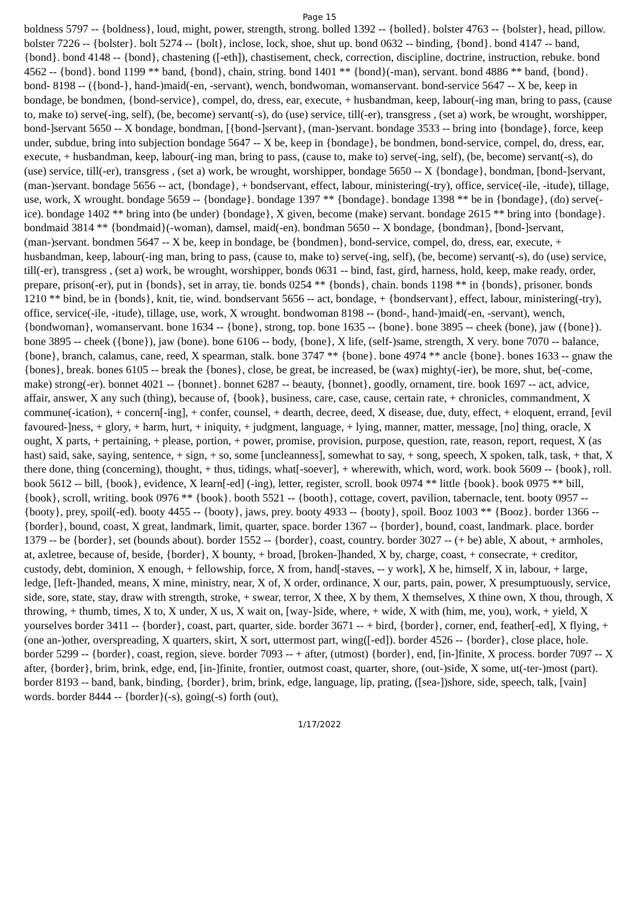Page 15
boldness 5797 -- {boldness}, loud, might, power, strength, strong. bolled 1392 -- {bolled}. bolster 4763 -- {bolster}, head, pillow. bolster 7226 -- {bolster}. bolt 5274 -- {bolt}, inclose, lock, shoe, shut up. bond 0632 -- binding, {bond}. bond 4147 -- band, {bond}. bond 4148 -- {bond}, chastening ([-eth]), chastisement, check, correction, discipline, doctrine, instruction, rebuke. bond 4562 -- {bond}. bond 1199 ** band, {bond}, chain, string. bond 1401 ** {bond}(-man), servant. bond 4886 ** band, {bond}. bond- 8198 -- ({bond-}, hand-)maid(-en, -servant), wench, bondwoman, womanservant. bond-service 5647 -- X be, keep in bondage, be bondmen, {bond-service}, compel, do, dress, ear, execute, + husbandman, keep, labour(-ing man, bring to pass, (cause to, make to) serve(-ing, self), (be, become) servant(-s), do (use) service, till(-er), transgress , (set a) work, be wrought, worshipper, bond-]servant 5650 -- X bondage, bondman, [{bond-]servant}, (man-)servant. bondage 3533 -- bring into {bondage}, force, keep under, subdue, bring into subjection bondage 5647 -- X be, keep in {bondage}, be bondmen, bond-service, compel, do, dress, ear, execute, + husbandman, keep, labour(-ing man, bring to pass, (cause to, make to) serve(-ing, self), (be, become) servant(-s), do (use) service, till(-er), transgress , (set a) work, be wrought, worshipper, bondage 5650 -- X {bondage}, bondman, [bond-]servant, (man-)servant. bondage 5656 -- act, {bondage}, + bondservant, effect, labour, ministering(-try), office, service(-ile, -itude), tillage, use, work, X wrought. bondage 5659 -- {bondage}. bondage 1397 ** {bondage}. bondage 1398 ** be in {bondage}, (do) serve(-ice). bondage 1402 ** bring into (be under) {bondage}, X given, become (make) servant. bondage 2615 ** bring into {bondage}. bondmaid 3814 ** {bondmaid}(-woman), damsel, maid(-en). bondman 5650 -- X bondage, {bondman}, [bond-]servant, (man-)servant. bondmen 5647 -- X be, keep in bondage, be {bondmen}, bond-service, compel, do, dress, ear, execute, + husbandman, keep, labour(-ing man, bring to pass, (cause to, make to) serve(-ing, self), (be, become) servant(-s), do (use) service, till(-er), transgress , (set a) work, be wrought, worshipper, bonds 0631 -- bind, fast, gird, harness, hold, keep, make ready, order, prepare, prison(-er), put in {bonds}, set in array, tie. bonds 0254 ** {bonds}, chain. bonds 1198 ** in {bonds}, prisoner. bonds 1210 ** bind, be in {bonds}, knit, tie, wind. bondservant 5656 -- act, bondage, + {bondservant}, effect, labour, ministering(-try), office, service(-ile, -itude), tillage, use, work, X wrought. bondwoman 8198 -- (bond-, hand-)maid(-en, -servant), wench, {bondwoman}, womanservant. bone 1634 -- {bone}, strong, top. bone 1635 -- {bone}. bone 3895 -- cheek (bone), jaw ({bone}). bone 3895 -- cheek ({bone}), jaw (bone). bone 6106 -- body, {bone}, X life, (self-)same, strength, X very. bone 7070 -- balance, {bone}, branch, calamus, cane, reed, X spearman, stalk. bone 3747 ** {bone}. bone 4974 ** ancle {bone}. bones 1633 -- gnaw the {bones}, break. bones 6105 -- break the {bones}, close, be great, be increased, be (wax) mighty(-ier), be more, shut, be(-come, make) strong(-er). bonnet 4021 -- {bonnet}. bonnet 6287 -- beauty, {bonnet}, goodly, ornament, tire. book 1697 -- act, advice, affair, answer, X any such (thing), because of, {book}, business, care, case, cause, certain rate, + chronicles, commandment, X commune(-ication), + concern[-ing], + confer, counsel, + dearth, decree, deed, X disease, due, duty, effect, + eloquent, errand, [evil favoured-]ness, + glory, + harm, hurt, + iniquity, + judgment, language, + lying, manner, matter, message, [no] thing, oracle, X ought, X parts, + pertaining, + please, portion, + power, promise, provision, purpose, question, rate, reason, report, request, X (as hast) said, sake, saying, sentence, + sign, + so, some [uncleanness], somewhat to say, + song, speech, X spoken, talk, task, + that, X there done, thing (concerning), thought, + thus, tidings, what[-soever], + wherewith, which, word, work. book 5609 -- {book}, roll. book 5612 -- bill, {book}, evidence, X learn[-ed] (-ing), letter, register, scroll. book 0974 ** little {book}. book 0975 ** bill, {book}, scroll, writing. book 0976 ** {book}. booth 5521 -- {booth}, cottage, covert, pavilion, tabernacle, tent. booty 0957 -- {booty}, prey, spoil(-ed). booty 4455 -- {booty}, jaws, prey. booty 4933 -- {booty}, spoil. Booz 1003 ** {Booz}. border 1366 -- {border}, bound, coast, X great, landmark, limit, quarter, space. border 1367 -- {border}, bound, coast, landmark. place. border 1379 -- be {border}, set (bounds about). border 1552 -- {border}, coast, country. border 3027 -- (+ be) able, X about, + armholes, at, axletree, because of, beside, {border}, X bounty, + broad, [broken-]handed, X by, charge, coast, + consecrate, + creditor, custody, debt, dominion, X enough, + fellowship, force, X from, hand[-staves, -- y work], X he, himself, X in, labour, + large, ledge, [left-]handed, means, X mine, ministry, near, X of, X order, ordinance, X our, parts, pain, power, X presumptuously, service, side, sore, state, stay, draw with strength, stroke, + swear, terror, X thee, X by them, X themselves, X thine own, X thou, through, X throwing, + thumb, times, X to, X under, X us, X wait on, [way-]side, where, + wide, X with (him, me, you), work, + yield, X yourselves border 3411 -- {border}, coast, part, quarter, side. border 3671 -- + bird, {border}, corner, end, feather[-ed], X flying, + (one an-)other, overspreading, X quarters, skirt, X sort, uttermost part, wing([-ed]). border 4526 -- {border}, close place, hole. border 5299 -- {border}, coast, region, sieve. border 7093 -- + after, (utmost) {border}, end, [in-]finite, X process. border 7097 -- X after, {border}, brim, brink, edge, end, [in-]finite, frontier, outmost coast, quarter, shore, (out-)side, X some, ut(-ter-)most (part). border 8193 -- band, bank, binding, {border}, brim, brink, edge, language, lip, prating, ([sea-])shore, side, speech, talk, [vain] words. border 8444 -- {border}(-s), going(-s) forth (out),
1/17/2022